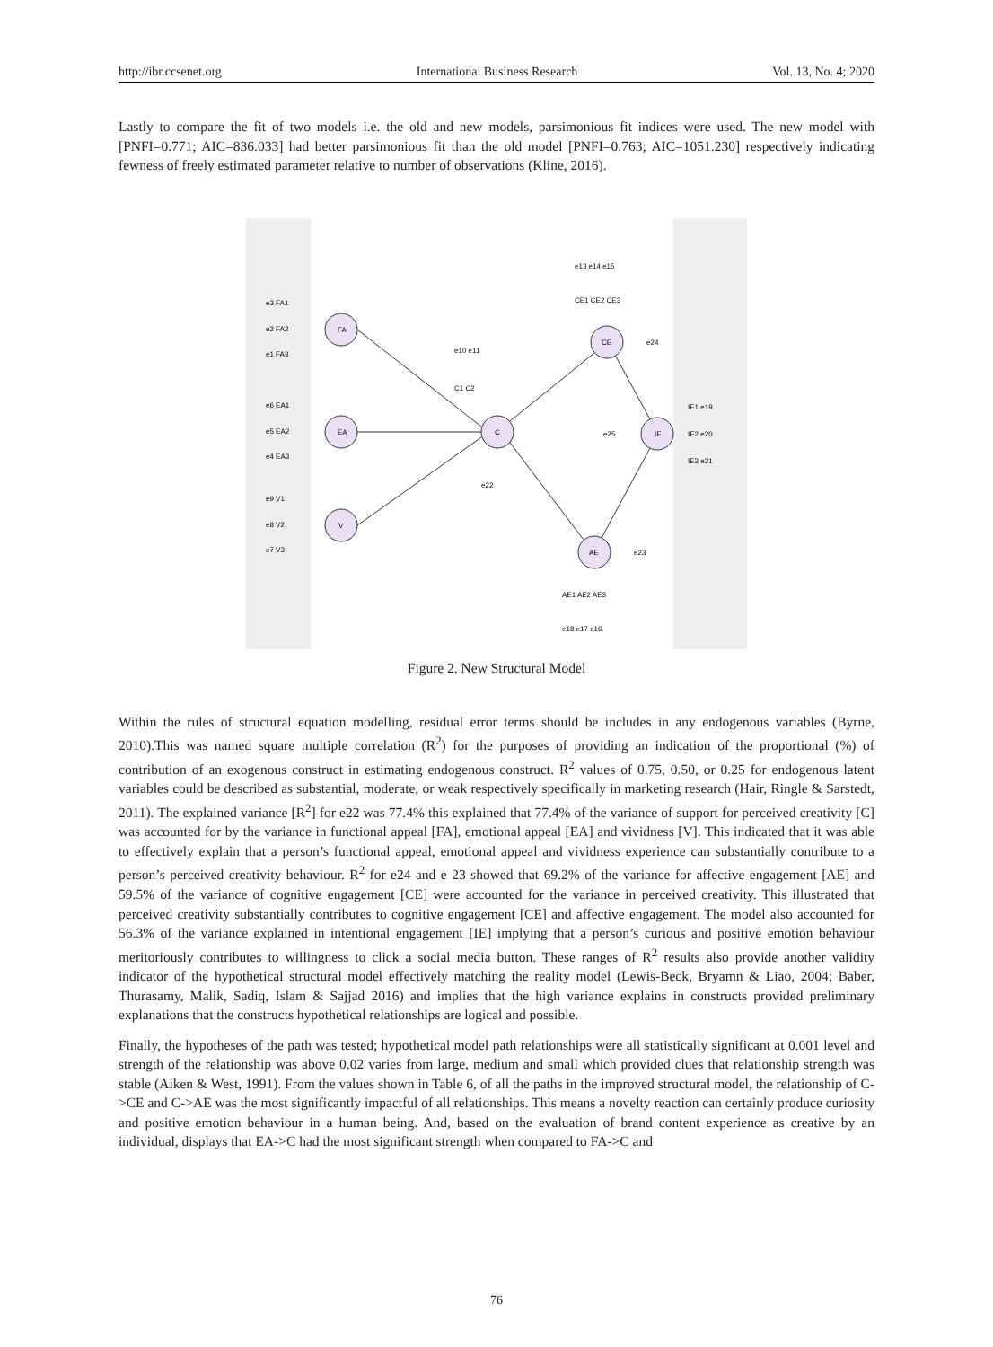http://ibr.ccsenet.org International Business Research Vol. 13, No. 4; 2020
Lastly to compare the fit of two models i.e. the old and new models, parsimonious fit indices were used. The new model with [PNFI=0.771; AIC=836.033] had better parsimonious fit than the old model [PNFI=0.763; AIC=1051.230] respectively indicating fewness of freely estimated parameter relative to number of observations (Kline, 2016).
FA
EA
V
C
CE
IE
AE
e3 FA1
e2 FA2
e1 FA3
e6 EA1
e5 EA2
e4 EA3
e9 V1
e8 V2
e7 V3
e10 e11
C1 C2
e22
e13 e14 e15
CE1 CE2 CE3
e24
e25
IE1 e19
IE2 e20
IE3 e21
e23
AE1 AE2 AE3
e18 e17 e16
Figure 2. New Structural Model
Within the rules of structural equation modelling, residual error terms should be includes in any endogenous variables (Byrne, 2010).This was named square multiple correlation (R<sup>2</sup>) for the purposes of providing an indication of the proportional (%) of contribution of an exogenous construct in estimating endogenous construct. R<sup>2</sup> values of 0.75, 0.50, or 0.25 for endogenous latent variables could be described as substantial, moderate, or weak respectively specifically in marketing research (Hair, Ringle & Sarstedt, 2011). The explained variance [R<sup>2</sup>] for e22 was 77.4% this explained that 77.4% of the variance of support for perceived creativity [C] was accounted for by the variance in functional appeal [FA], emotional appeal [EA] and vividness [V]. This indicated that it was able to effectively explain that a person’s functional appeal, emotional appeal and vividness experience can substantially contribute to a person’s perceived creativity behaviour. R<sup>2</sup> for e24 and e 23 showed that 69.2% of the variance for affective engagement [AE] and 59.5% of the variance of cognitive engagement [CE] were accounted for the variance in perceived creativity. This illustrated that perceived creativity substantially contributes to cognitive engagement [CE] and affective engagement. The model also accounted for 56.3% of the variance explained in intentional engagement [IE] implying that a person’s curious and positive emotion behaviour meritoriously contributes to willingness to click a social media button. These ranges of R<sup>2</sup> results also provide another validity indicator of the hypothetical structural model effectively matching the reality model (Lewis-Beck, Bryamn & Liao, 2004; Baber, Thurasamy, Malik, Sadiq, Islam & Sajjad 2016) and implies that the high variance explains in constructs provided preliminary explanations that the constructs hypothetical relationships are logical and possible.
Finally, the hypotheses of the path was tested; hypothetical model path relationships were all statistically significant at 0.001 level and strength of the relationship was above 0.02 varies from large, medium and small which provided clues that relationship strength was stable (Aiken & West, 1991). From the values shown in Table 6, of all the paths in the improved structural model, the relationship of C->CE and C->AE was the most significantly impactful of all relationships. This means a novelty reaction can certainly produce curiosity and positive emotion behaviour in a human being. And, based on the evaluation of brand content experience as creative by an individual, displays that EA->C had the most significant strength when compared to FA->C and
76